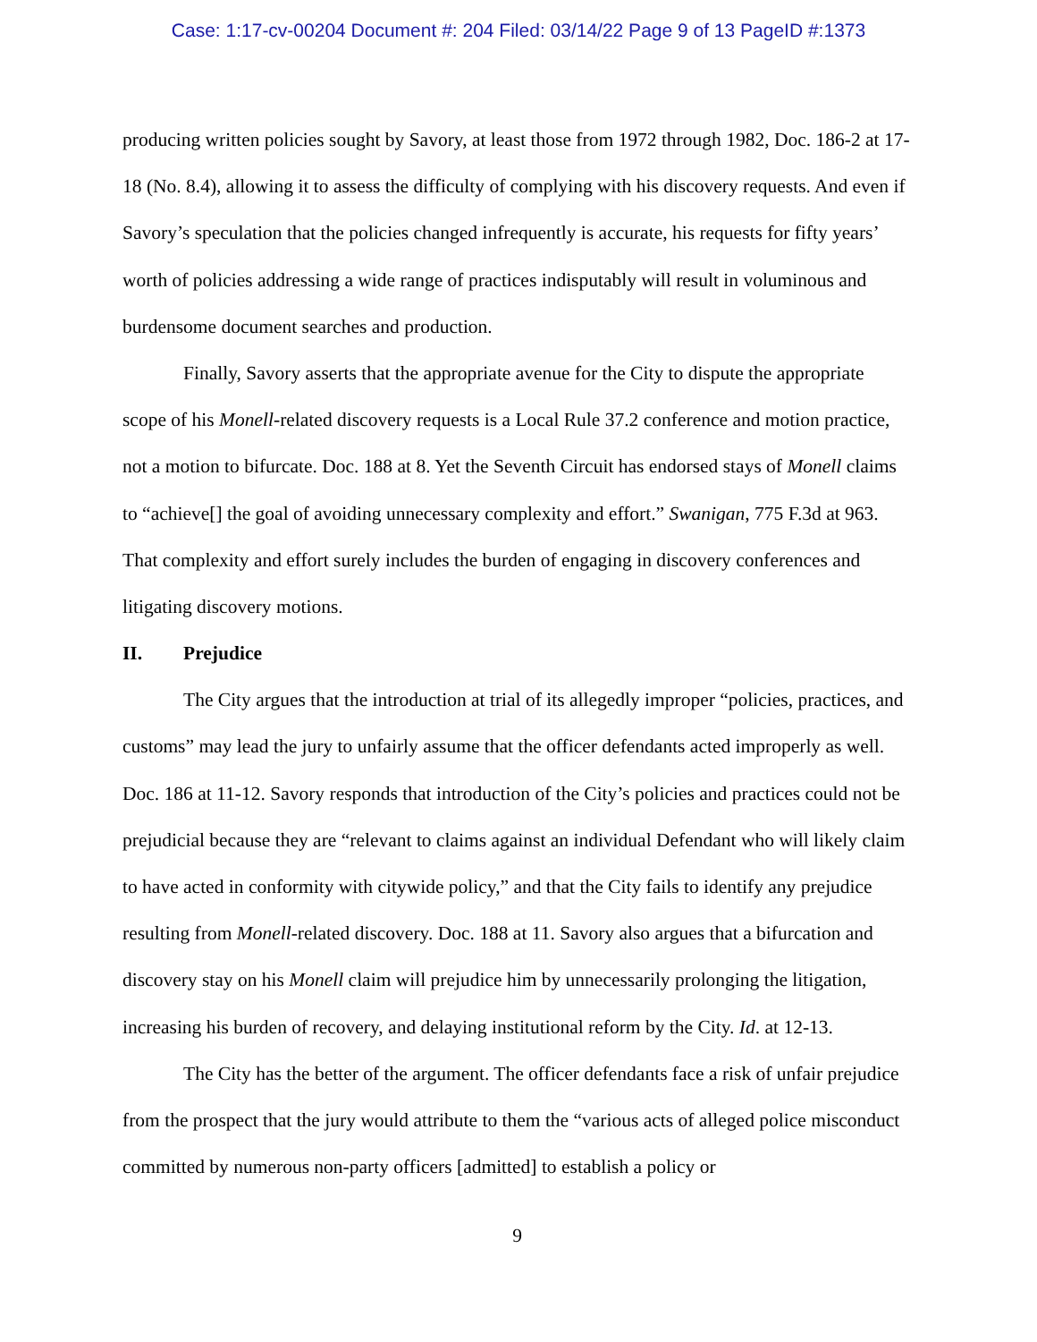Case: 1:17-cv-00204 Document #: 204 Filed: 03/14/22 Page 9 of 13 PageID #:1373
producing written policies sought by Savory, at least those from 1972 through 1982, Doc. 186-2 at 17-18 (No. 8.4), allowing it to assess the difficulty of complying with his discovery requests. And even if Savory’s speculation that the policies changed infrequently is accurate, his requests for fifty years’ worth of policies addressing a wide range of practices indisputably will result in voluminous and burdensome document searches and production.
Finally, Savory asserts that the appropriate avenue for the City to dispute the appropriate scope of his Monell-related discovery requests is a Local Rule 37.2 conference and motion practice, not a motion to bifurcate. Doc. 188 at 8. Yet the Seventh Circuit has endorsed stays of Monell claims to “achieve[] the goal of avoiding unnecessary complexity and effort.” Swanigan, 775 F.3d at 963. That complexity and effort surely includes the burden of engaging in discovery conferences and litigating discovery motions.
II. Prejudice
The City argues that the introduction at trial of its allegedly improper “policies, practices, and customs” may lead the jury to unfairly assume that the officer defendants acted improperly as well. Doc. 186 at 11-12. Savory responds that introduction of the City’s policies and practices could not be prejudicial because they are “relevant to claims against an individual Defendant who will likely claim to have acted in conformity with citywide policy,” and that the City fails to identify any prejudice resulting from Monell-related discovery. Doc. 188 at 11. Savory also argues that a bifurcation and discovery stay on his Monell claim will prejudice him by unnecessarily prolonging the litigation, increasing his burden of recovery, and delaying institutional reform by the City. Id. at 12-13.
The City has the better of the argument. The officer defendants face a risk of unfair prejudice from the prospect that the jury would attribute to them the “various acts of alleged police misconduct committed by numerous non-party officers [admitted] to establish a policy or
9